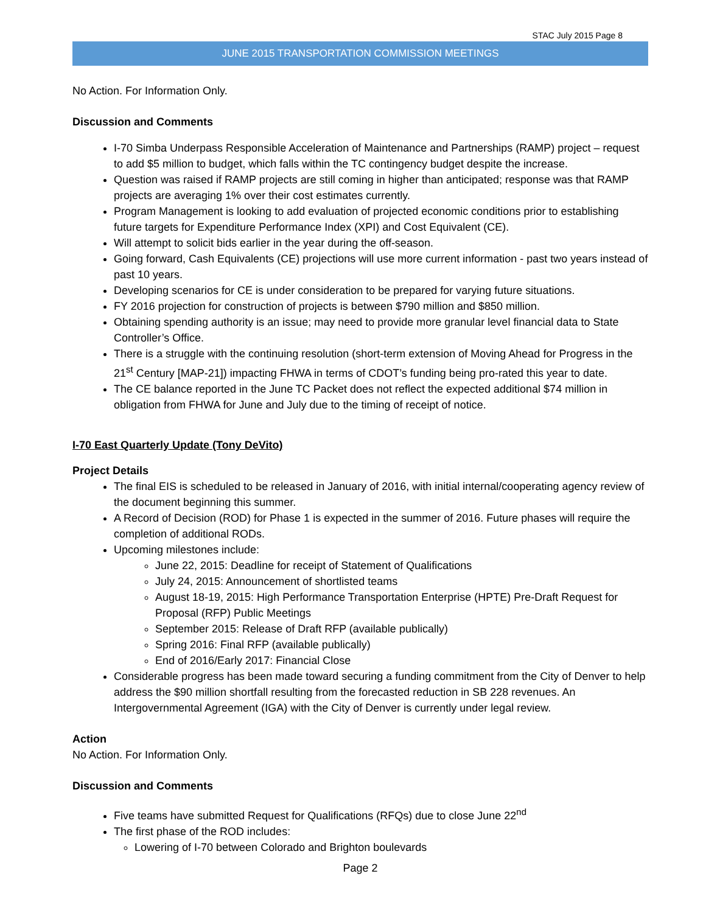STAC July 2015 Page 8
JUNE 2015 TRANSPORTATION COMMISSION MEETINGS
No Action. For Information Only.
Discussion and Comments
I-70 Simba Underpass Responsible Acceleration of Maintenance and Partnerships (RAMP) project – request to add $5 million to budget, which falls within the TC contingency budget despite the increase.
Question was raised if RAMP projects are still coming in higher than anticipated; response was that RAMP projects are averaging 1% over their cost estimates currently.
Program Management is looking to add evaluation of projected economic conditions prior to establishing future targets for Expenditure Performance Index (XPI) and Cost Equivalent (CE).
Will attempt to solicit bids earlier in the year during the off-season.
Going forward, Cash Equivalents (CE) projections will use more current information - past two years instead of past 10 years.
Developing scenarios for CE is under consideration to be prepared for varying future situations.
FY 2016 projection for construction of projects is between $790 million and $850 million.
Obtaining spending authority is an issue; may need to provide more granular level financial data to State Controller’s Office.
There is a struggle with the continuing resolution (short-term extension of Moving Ahead for Progress in the 21<sup>st</sup> Century [MAP-21]) impacting FHWA in terms of CDOT’s funding being pro-rated this year to date.
The CE balance reported in the June TC Packet does not reflect the expected additional $74 million in obligation from FHWA for June and July due to the timing of receipt of notice.
I-70 East Quarterly Update (Tony DeVito)
Project Details
The final EIS is scheduled to be released in January of 2016, with initial internal/cooperating agency review of the document beginning this summer.
A Record of Decision (ROD) for Phase 1 is expected in the summer of 2016. Future phases will require the completion of additional RODs.
Upcoming milestones include:
June 22, 2015: Deadline for receipt of Statement of Qualifications
July 24, 2015: Announcement of shortlisted teams
August 18-19, 2015: High Performance Transportation Enterprise (HPTE) Pre-Draft Request for Proposal (RFP) Public Meetings
September 2015: Release of Draft RFP (available publically)
Spring 2016: Final RFP (available publically)
End of 2016/Early 2017: Financial Close
Considerable progress has been made toward securing a funding commitment from the City of Denver to help address the $90 million shortfall resulting from the forecasted reduction in SB 228 revenues. An Intergovernmental Agreement (IGA) with the City of Denver is currently under legal review.
Action
No Action. For Information Only.
Discussion and Comments
Five teams have submitted Request for Qualifications (RFQs) due to close June 22<sup>nd</sup>
The first phase of the ROD includes:
Lowering of I-70 between Colorado and Brighton boulevards
Page 2